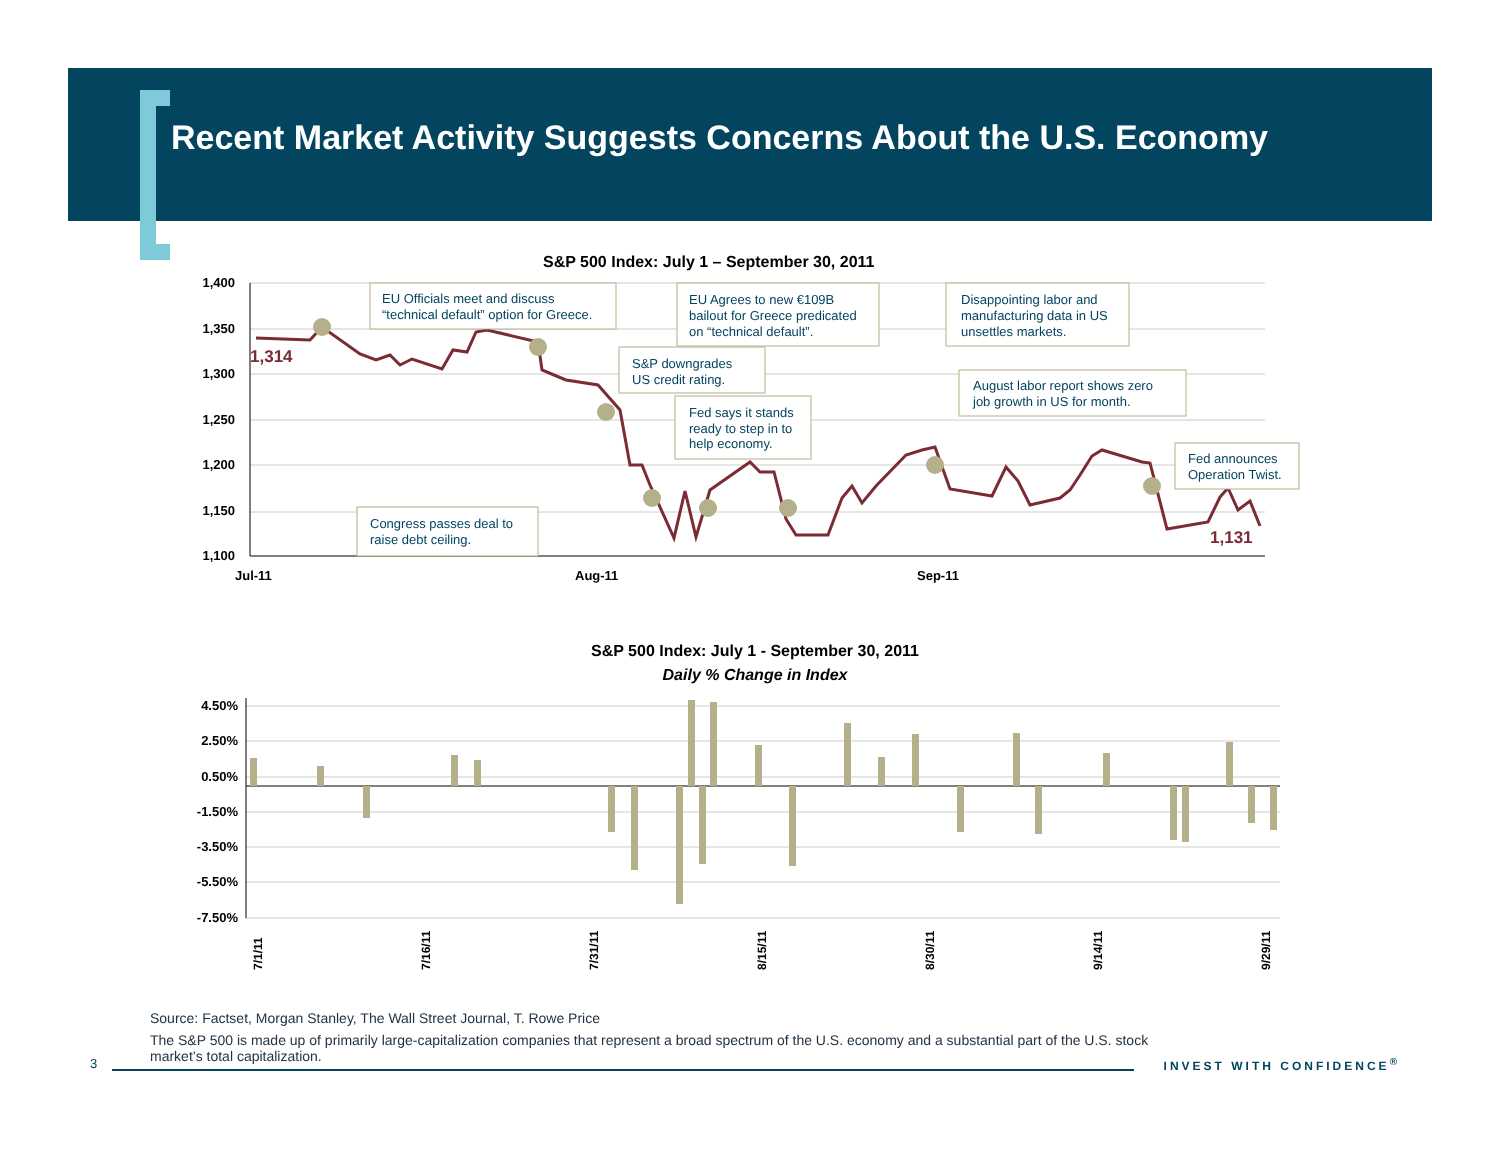Recent Market Activity Suggests Concerns About the U.S. Economy
S&P 500 Index: July 1 – September 30, 2011
1,400
1,350
1,300
1,250
1,200
1,150
1,100
Jul-11
Aug-11
Sep-11
1,314
1,131
EU Officials meet and discuss
“technical default” option for Greece.
EU Agrees to new €109B
bailout for Greece predicated
on “technical default”.
Disappointing labor and
manufacturing data in US
unsettles markets.
S&P downgrades
US credit rating.
Fed says it stands
ready to step in to
help economy.
August labor report shows zero
job growth in US for month.
Fed announces
Operation Twist.
Congress passes deal to
raise debt ceiling.
S&P 500 Index: July 1 - September 30, 2011
Daily % Change in Index
4.50%
2.50%
0.50%
-1.50%
-3.50%
-5.50%
-7.50%
7/1/11
7/16/11
7/31/11
8/15/11
8/30/11
9/14/11
9/29/11
Source: Factset, Morgan Stanley, The Wall Street Journal, T. Rowe Price
The S&P 500 is made up of primarily large-capitalization companies that represent a broad spectrum of the U.S. economy and a substantial part of the U.S. stock market’s total capitalization.
3 INVEST WITH CONFIDENCE<sup>®</sup>